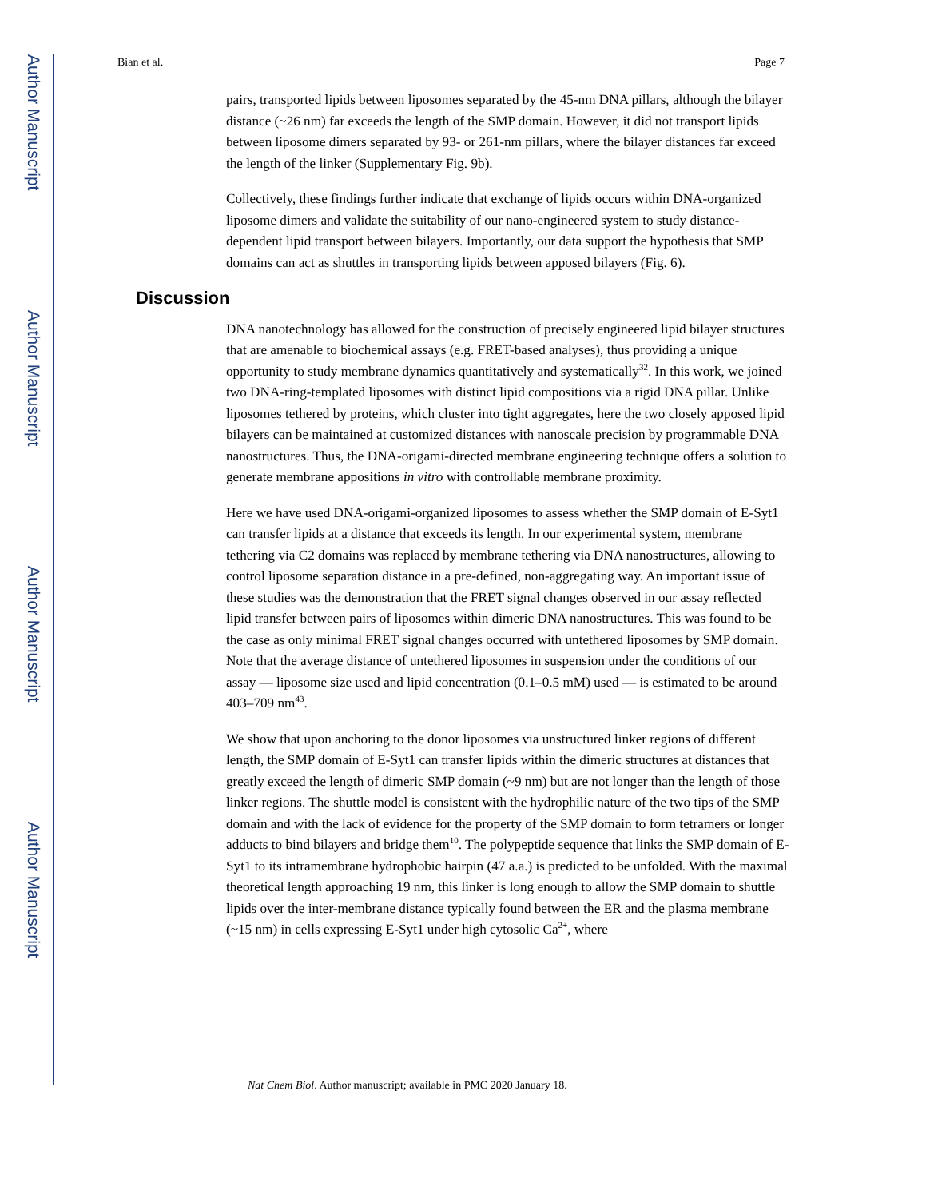Author Manuscript
Author Manuscript
Author Manuscript
Author Manuscript
Bian et al. Page 7
pairs, transported lipids between liposomes separated by the 45-nm DNA pillars, although the bilayer distance (~26 nm) far exceeds the length of the SMP domain. However, it did not transport lipids between liposome dimers separated by 93- or 261-nm pillars, where the bilayer distances far exceed the length of the linker (Supplementary Fig. 9b).
Collectively, these findings further indicate that exchange of lipids occurs within DNA-organized liposome dimers and validate the suitability of our nano-engineered system to study distance-dependent lipid transport between bilayers. Importantly, our data support the hypothesis that SMP domains can act as shuttles in transporting lipids between apposed bilayers (Fig. 6).
Discussion
DNA nanotechnology has allowed for the construction of precisely engineered lipid bilayer structures that are amenable to biochemical assays (e.g. FRET-based analyses), thus providing a unique opportunity to study membrane dynamics quantitatively and systematically<sup>32</sup>. In this work, we joined two DNA-ring-templated liposomes with distinct lipid compositions via a rigid DNA pillar. Unlike liposomes tethered by proteins, which cluster into tight aggregates, here the two closely apposed lipid bilayers can be maintained at customized distances with nanoscale precision by programmable DNA nanostructures. Thus, the DNA-origami-directed membrane engineering technique offers a solution to generate membrane appositions in vitro with controllable membrane proximity.
Here we have used DNA-origami-organized liposomes to assess whether the SMP domain of E-Syt1 can transfer lipids at a distance that exceeds its length. In our experimental system, membrane tethering via C2 domains was replaced by membrane tethering via DNA nanostructures, allowing to control liposome separation distance in a pre-defined, non-aggregating way. An important issue of these studies was the demonstration that the FRET signal changes observed in our assay reflected lipid transfer between pairs of liposomes within dimeric DNA nanostructures. This was found to be the case as only minimal FRET signal changes occurred with untethered liposomes by SMP domain. Note that the average distance of untethered liposomes in suspension under the conditions of our assay — liposome size used and lipid concentration (0.1–0.5 mM) used — is estimated to be around 403–709 nm<sup>43</sup>.
We show that upon anchoring to the donor liposomes via unstructured linker regions of different length, the SMP domain of E-Syt1 can transfer lipids within the dimeric structures at distances that greatly exceed the length of dimeric SMP domain (~9 nm) but are not longer than the length of those linker regions. The shuttle model is consistent with the hydrophilic nature of the two tips of the SMP domain and with the lack of evidence for the property of the SMP domain to form tetramers or longer adducts to bind bilayers and bridge them<sup>10</sup>. The polypeptide sequence that links the SMP domain of E-Syt1 to its intramembrane hydrophobic hairpin (47 a.a.) is predicted to be unfolded. With the maximal theoretical length approaching 19 nm, this linker is long enough to allow the SMP domain to shuttle lipids over the inter-membrane distance typically found between the ER and the plasma membrane (~15 nm) in cells expressing E-Syt1 under high cytosolic Ca<sup>2+</sup>, where
Nat Chem Biol. Author manuscript; available in PMC 2020 January 18.